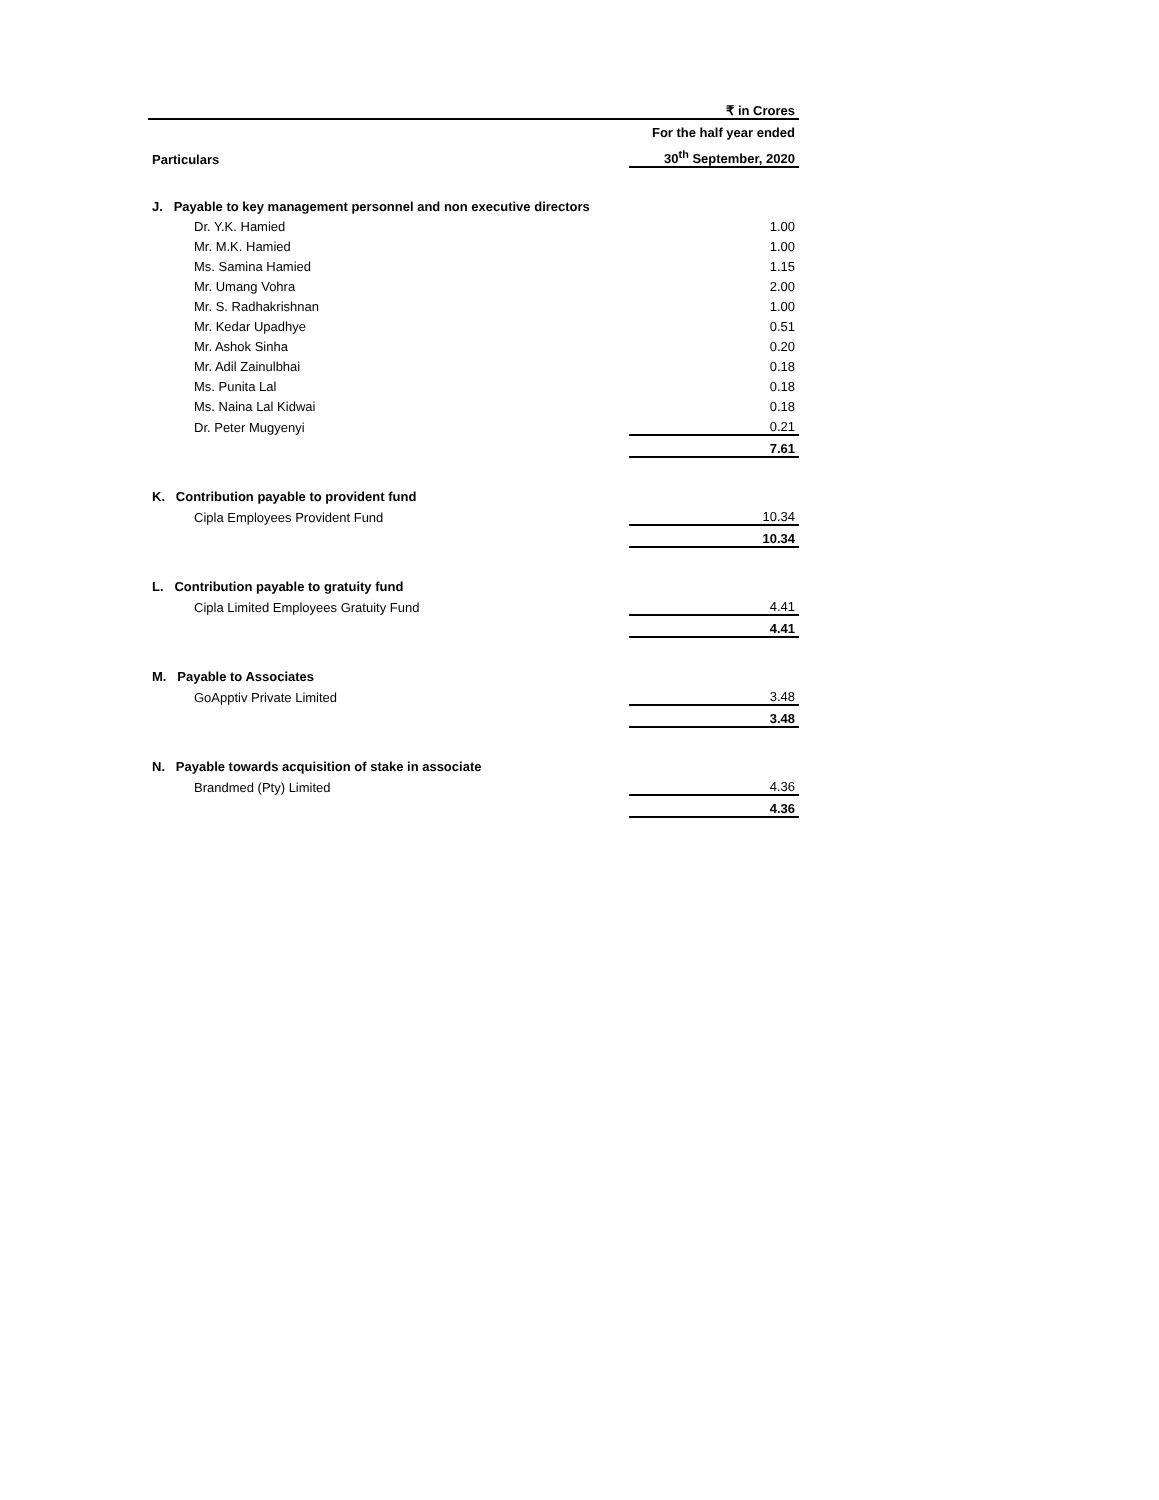| | ₹ in Crores |
| Particulars | For the half year ended |
| | 30<sup>th</sup> September, 2020 |
| J. Payable to key management personnel and non executive directors | |
| Dr. Y.K. Hamied | 1.00 |
| Mr. M.K. Hamied | 1.00 |
| Ms. Samina Hamied | 1.15 |
| Mr. Umang Vohra | 2.00 |
| Mr. S. Radhakrishnan | 1.00 |
| Mr. Kedar Upadhye | 0.51 |
| Mr. Ashok Sinha | 0.20 |
| Mr. Adil Zainulbhai | 0.18 |
| Ms. Punita Lal | 0.18 |
| Ms. Naina Lal Kidwai | 0.18 |
| Dr. Peter Mugyenyi | 0.21 |
| | 7.61 |
| K. Contribution payable to provident fund | |
| Cipla Employees Provident Fund | 10.34 |
| | 10.34 |
| L. Contribution payable to gratuity fund | |
| Cipla Limited Employees Gratuity Fund | 4.41 |
| | 4.41 |
| M. Payable to Associates | |
| GoApptiv Private Limited | 3.48 |
| | 3.48 |
| N. Payable towards acquisition of stake in associate | |
| Brandmed (Pty) Limited | 4.36 |
| | 4.36 |